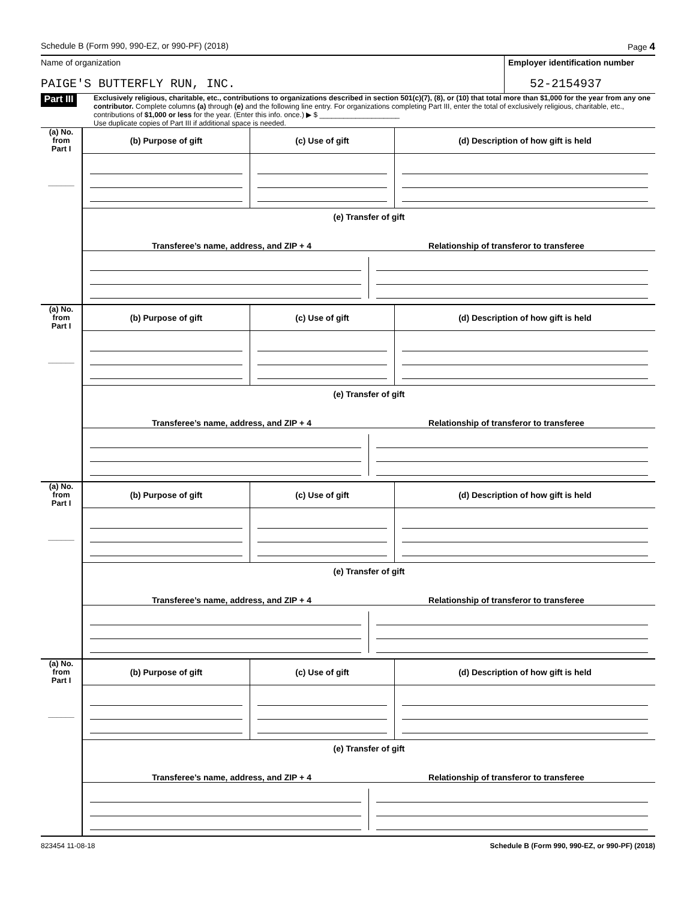Schedule B (Form 990, 990-EZ, or 990-PF) (2018) Page 4
Name of organization
PAIGE'S BUTTERFLY RUN, INC.
Employer identification number
52-2154937
Part III
Exclusively religious, charitable, etc., contributions to organizations described in section 501(c)(7), (8), or (10) that total more than $1,000 for the year from any one contributor. Complete columns (a) through (e) and the following line entry. For organizations completing Part III, enter the total of exclusively religious, charitable, etc., contributions of $1,000 or less for the year. (Enter this info. once.) ▶ $ ____________________
Use duplicate copies of Part III if additional space is needed.
| (a) No. from Part I ______ | (b) Purpose of gift | (c) Use of gift | (d) Description of how gift is held |
| | (e) Transfer of gift Transferee’s name, address, and ZIP + 4 Relationship of transferor to transferee | | |
| (a) No. from Part I ______ | (b) Purpose of gift | (c) Use of gift | (d) Description of how gift is held |
| | (e) Transfer of gift Transferee’s name, address, and ZIP + 4 Relationship of transferor to transferee | | |
| (a) No. from Part I ______ | (b) Purpose of gift | (c) Use of gift | (d) Description of how gift is held |
| | (e) Transfer of gift Transferee’s name, address, and ZIP + 4 Relationship of transferor to transferee | | |
| (a) No. from Part I ______ | (b) Purpose of gift | (c) Use of gift | (d) Description of how gift is held |
| | (e) Transfer of gift Transferee’s name, address, and ZIP + 4 Relationship of transferor to transferee | | |
823454 11-08-18 Schedule B (Form 990, 990-EZ, or 990-PF) (2018)